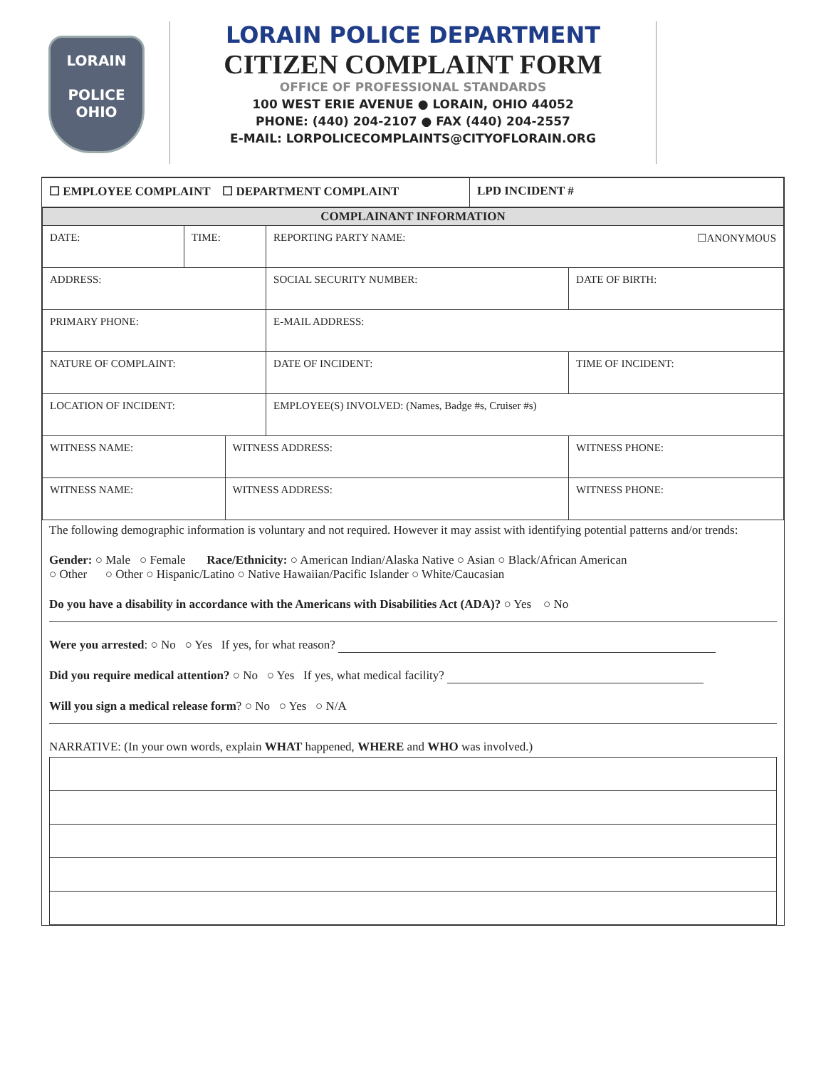LORAIN
POLICE
OHIO
LORAIN POLICE DEPARTMENT
CITIZEN COMPLAINT FORM
OFFICE OF PROFESSIONAL STANDARDS
100 WEST ERIE AVENUE ● LORAIN, OHIO 44052
PHONE: (440) 204-2107 ● FAX (440) 204-2557
E-MAIL: LORPOLICECOMPLAINTS@CITYOFLORAIN.ORG
| ☐ EMPLOYEE COMPLAINT ☐ DEPARTMENT COMPLAINT | LPD INCIDENT # |
| COMPLAINANT INFORMATION | | | | |
| DATE: | TIME: | | REPORTING PARTY NAME: ☐ANONYMOUS | |
| ADDRESS: | | | SOCIAL SECURITY NUMBER: | DATE OF BIRTH: |
| PRIMARY PHONE: | | | E-MAIL ADDRESS: | |
| NATURE OF COMPLAINT: | | | DATE OF INCIDENT: | TIME OF INCIDENT: |
| LOCATION OF INCIDENT: | | | EMPLOYEE(S) INVOLVED: (Names, Badge #s, Cruiser #s) | |
| WITNESS NAME: | | WITNESS ADDRESS: | | WITNESS PHONE: |
| WITNESS NAME: | | WITNESS ADDRESS: | | WITNESS PHONE: |
The following demographic information is voluntary and not required. However it may assist with identifying potential patterns and/or trends:
Gender: ○ Male ○ Female Race/Ethnicity: ○ American Indian/Alaska Native ○ Asian ○ Black/African American
○ Other ○ Other ○ Hispanic/Latino ○ Native Hawaiian/Pacific Islander ○ White/Caucasian
Do you have a disability in accordance with the Americans with Disabilities Act (ADA)? ○ Yes ○ No
Were you arrested: ○ No ○ Yes If yes, for what reason?
Did you require medical attention? ○ No ○ Yes If yes, what medical facility?
Will you sign a medical release form? ○ No ○ Yes ○ N/A
NARRATIVE: (In your own words, explain WHAT happened, WHERE and WHO was involved.)